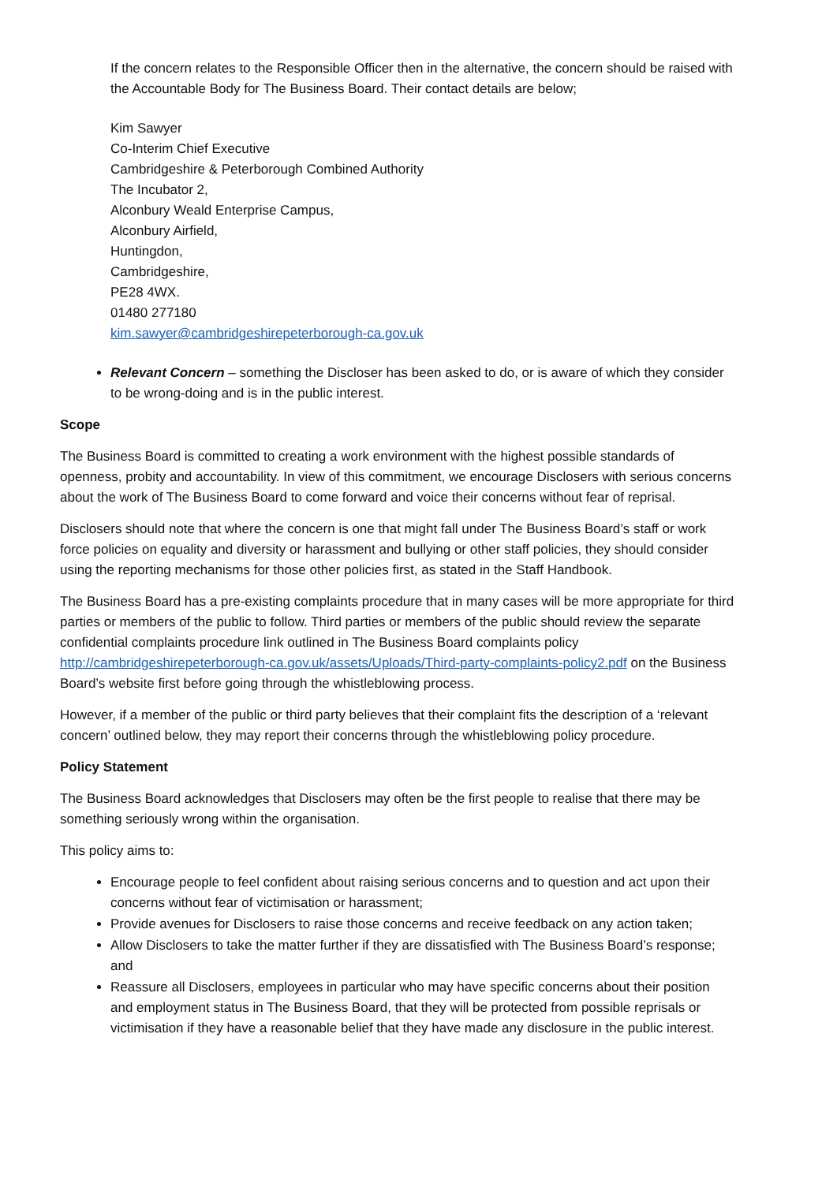If the concern relates to the Responsible Officer then in the alternative, the concern should be raised with the Accountable Body for The Business Board. Their contact details are below;
Kim Sawyer
Co-Interim Chief Executive
Cambridgeshire & Peterborough Combined Authority
The Incubator 2,
Alconbury Weald Enterprise Campus,
Alconbury Airfield,
Huntingdon,
Cambridgeshire,
PE28 4WX.
01480 277180
kim.sawyer@cambridgeshirepeterborough-ca.gov.uk
Relevant Concern – something the Discloser has been asked to do, or is aware of which they consider to be wrong-doing and is in the public interest.
Scope
The Business Board is committed to creating a work environment with the highest possible standards of openness, probity and accountability. In view of this commitment, we encourage Disclosers with serious concerns about the work of The Business Board to come forward and voice their concerns without fear of reprisal.
Disclosers should note that where the concern is one that might fall under The Business Board’s staff or work force policies on equality and diversity or harassment and bullying or other staff policies, they should consider using the reporting mechanisms for those other policies first, as stated in the Staff Handbook.
The Business Board has a pre-existing complaints procedure that in many cases will be more appropriate for third parties or members of the public to follow. Third parties or members of the public should review the separate confidential complaints procedure link outlined in The Business Board complaints policy http://cambridgeshirepeterborough-ca.gov.uk/assets/Uploads/Third-party-complaints-policy2.pdf on the Business Board’s website first before going through the whistleblowing process.
However, if a member of the public or third party believes that their complaint fits the description of a ‘relevant concern’ outlined below, they may report their concerns through the whistleblowing policy procedure.
Policy Statement
The Business Board acknowledges that Disclosers may often be the first people to realise that there may be something seriously wrong within the organisation.
This policy aims to:
Encourage people to feel confident about raising serious concerns and to question and act upon their concerns without fear of victimisation or harassment;
Provide avenues for Disclosers to raise those concerns and receive feedback on any action taken;
Allow Disclosers to take the matter further if they are dissatisfied with The Business Board’s response; and
Reassure all Disclosers, employees in particular who may have specific concerns about their position and employment status in The Business Board, that they will be protected from possible reprisals or victimisation if they have a reasonable belief that they have made any disclosure in the public interest.